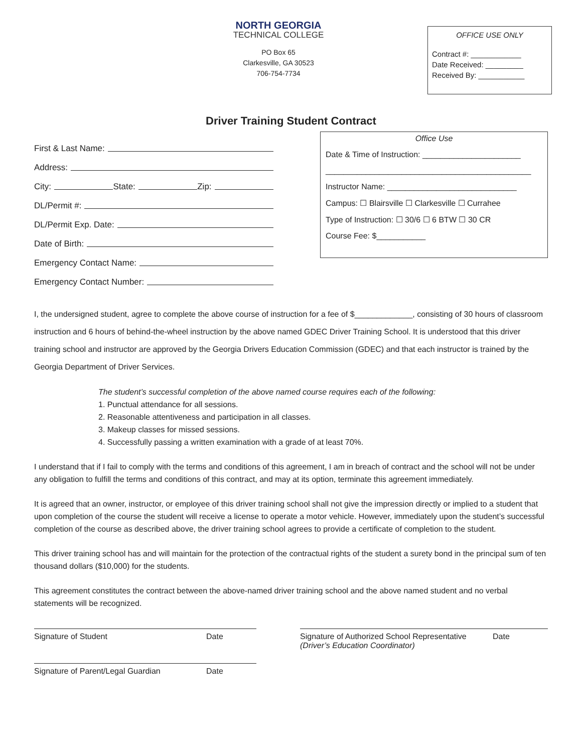NORTH GEORGIA
TECHNICAL COLLEGE
PO Box 65
Clarkesville, GA 30523
706-754-7734
OFFICE USE ONLY
Contract #: ____________
Date Received: _________
Received By: ___________
Driver Training Student Contract
First & Last Name:
Address:
City: State: Zip:
DL/Permit #:
DL/Permit Exp. Date:
Date of Birth:
Emergency Contact Name:
Emergency Contact Number:
Office Use
Date & Time of Instruction: ______________________
______________________________________________
Instructor Name: _____________________________
Campus: ☐ Blairsville ☐ Clarkesville ☐ Currahee
Type of Instruction: ☐ 30/6 ☐ 6 BTW ☐ 30 CR
Course Fee: $___________
I, the undersigned student, agree to complete the above course of instruction for a fee of $_____________, consisting of 30 hours of classroom instruction and 6 hours of behind-the-wheel instruction by the above named GDEC Driver Training School. It is understood that this driver training school and instructor are approved by the Georgia Drivers Education Commission (GDEC) and that each instructor is trained by the Georgia Department of Driver Services.
The student’s successful completion of the above named course requires each of the following:
1. Punctual attendance for all sessions.
2. Reasonable attentiveness and participation in all classes.
3. Makeup classes for missed sessions.
4. Successfully passing a written examination with a grade of at least 70%.
I understand that if I fail to comply with the terms and conditions of this agreement, I am in breach of contract and the school will not be under any obligation to fulfill the terms and conditions of this contract, and may at its option, terminate this agreement immediately.
It is agreed that an owner, instructor, or employee of this driver training school shall not give the impression directly or implied to a student that upon completion of the course the student will receive a license to operate a motor vehicle. However, immediately upon the student’s successful completion of the course as described above, the driver training school agrees to provide a certificate of completion to the student.
This driver training school has and will maintain for the protection of the contractual rights of the student a surety bond in the principal sum of ten thousand dollars ($10,000) for the students.
This agreement constitutes the contract between the above-named driver training school and the above named student and no verbal statements will be recognized.
Signature of Student Date
Signature of Parent/Legal Guardian Date
Signature of Authorized School Representative
(Driver’s Education Coordinator) Date